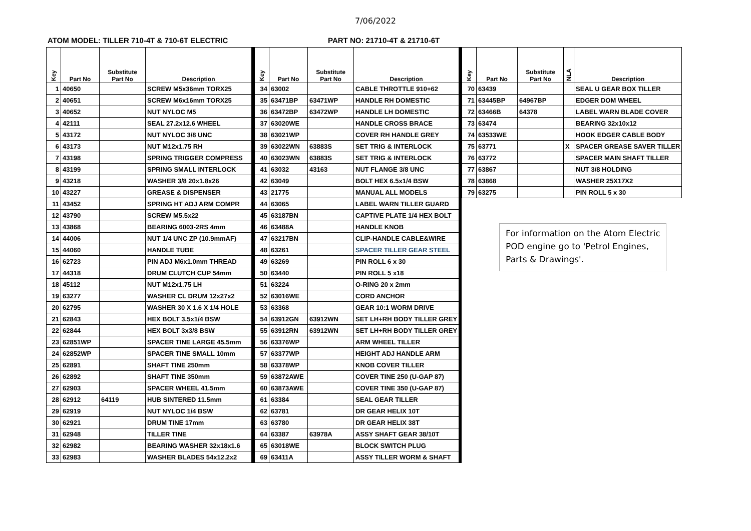7/06/2022
ATOM MODEL: TILLER 710-4T & 710-6T ELECTRIC PART NO: 21710-4T & 21710-6T
| Key | Part No | Substitute Part No | Description |
| --- | --- | --- | --- |
| 1 | 40650 | | SCREW M5x36mm TORX25 |
| 2 | 40651 | | SCREW M6x16mm TORX25 |
| 3 | 40652 | | NUT NYLOC M5 |
| 4 | 42111 | | SEAL 27.2x12.6 WHEEL |
| 5 | 43172 | | NUT NYLOC 3/8 UNC |
| 6 | 43173 | | NUT M12x1.75 RH |
| 7 | 43198 | | SPRING TRIGGER COMPRESS |
| 8 | 43199 | | SPRING SMALL INTERLOCK |
| 9 | 43218 | | WASHER 3/8 20x1.8x26 |
| 10 | 43227 | | GREASE & DISPENSER |
| 11 | 43452 | | SPRING HT ADJ ARM COMPR |
| 12 | 43790 | | SCREW M5.5x22 |
| 13 | 43868 | | BEARING 6003-2RS 4mm |
| 14 | 44006 | | NUT 1/4 UNC ZP (10.9mmAF) |
| 15 | 44060 | | HANDLE TUBE |
| 16 | 62723 | | PIN ADJ M6x1.0mm THREAD |
| 17 | 44318 | | DRUM CLUTCH CUP 54mm |
| 18 | 45112 | | NUT M12x1.75 LH |
| 19 | 63277 | | WASHER CL DRUM 12x27x2 |
| 20 | 62795 | | WASHER 30 X 1.6 X 1/4 HOLE |
| 21 | 62843 | | HEX BOLT 3.5x1/4 BSW |
| 22 | 62844 | | HEX BOLT 3x3/8 BSW |
| 23 | 62851WP | | SPACER TINE LARGE 45.5mm |
| 24 | 62852WP | | SPACER TINE SMALL 10mm |
| 25 | 62891 | | SHAFT TINE 250mm |
| 26 | 62892 | | SHAFT TINE 350mm |
| 27 | 62903 | | SPACER WHEEL 41.5mm |
| 28 | 62912 | 64119 | HUB SINTERED 11.5mm |
| 29 | 62919 | | NUT NYLOC 1/4 BSW |
| 30 | 62921 | | DRUM TINE 17mm |
| 31 | 62948 | | TILLER TINE |
| 32 | 62982 | | BEARING WASHER 32x18x1.6 |
| 33 | 62983 | | WASHER BLADES 54x12.2x2 |
| Key | Part No | Substitute Part No | Description |
| --- | --- | --- | --- |
| 34 | 63002 | | CABLE THROTTLE 910+62 |
| 35 | 63471BP | 63471WP | HANDLE RH DOMESTIC |
| 36 | 63472BP | 63472WP | HANDLE LH DOMESTIC |
| 37 | 63020WE | | HANDLE CROSS BRACE |
| 38 | 63021WP | | COVER RH HANDLE GREY |
| 39 | 63022WN | 63883S | SET TRIG & INTERLOCK |
| 40 | 63023WN | 63883S | SET TRIG & INTERLOCK |
| 41 | 63032 | 43163 | NUT FLANGE 3/8 UNC |
| 42 | 63049 | | BOLT HEX 6.5x1/4 BSW |
| 43 | 21775 | | MANUAL ALL MODELS |
| 44 | 63065 | | LABEL WARN TILLER GUARD |
| 45 | 63187BN | | CAPTIVE PLATE 1/4 HEX BOLT |
| 46 | 63488A | | HANDLE KNOB |
| 47 | 63217BN | | CLIP-HANDLE CABLE&WIRE |
| 48 | 63261 | | SPACER TILLER GEAR STEEL |
| 49 | 63269 | | PIN ROLL 6 x 30 |
| 50 | 63440 | | PIN ROLL 5 x18 |
| 51 | 63224 | | O-RING 20 x 2mm |
| 52 | 63016WE | | CORD ANCHOR |
| 53 | 63368 | | GEAR 10:1 WORM DRIVE |
| 54 | 63912GN | 63912WN | SET LH+RH BODY TILLER GREY |
| 55 | 63912RN | 63912WN | SET LH+RH BODY TILLER GREY |
| 56 | 63376WP | | ARM WHEEL TILLER |
| 57 | 63377WP | | HEIGHT ADJ HANDLE ARM |
| 58 | 63378WP | | KNOB COVER TILLER |
| 59 | 63872AWE | | COVER TINE 250 (U-GAP 87) |
| 60 | 63873AWE | | COVER TINE 350 (U-GAP 87) |
| 61 | 63384 | | SEAL GEAR TILLER |
| 62 | 63781 | | DR GEAR HELIX 10T |
| 63 | 63780 | | DR GEAR HELIX 38T |
| 64 | 63387 | 63978A | ASSY SHAFT GEAR 38/10T |
| 65 | 63018WE | | BLOCK SWITCH PLUG |
| 69 | 63411A | | ASSY TILLER WORM & SHAFT |
| Key | Part No | Substitute Part No | NLA | Description |
| --- | --- | --- | --- | --- |
| 70 | 63439 | | | SEAL U GEAR BOX TILLER |
| 71 | 63445BP | 64967BP | | EDGER DOM WHEEL |
| 72 | 63466B | 64378 | | LABEL WARN BLADE COVER |
| 73 | 63474 | | | BEARING 32x10x12 |
| 74 | 63533WE | | | HOOK EDGER CABLE BODY |
| 75 | 63771 | | X | SPACER GREASE SAVER TILLER |
| 76 | 63772 | | | SPACER MAIN SHAFT TILLER |
| 77 | 63867 | | | NUT 3/8 HOLDING |
| 78 | 63868 | | | WASHER 25X17X2 |
| 79 | 63275 | | | PIN ROLL 5 x 30 |
For information on the Atom Electric POD engine go to 'Petrol Engines, Parts & Drawings'.